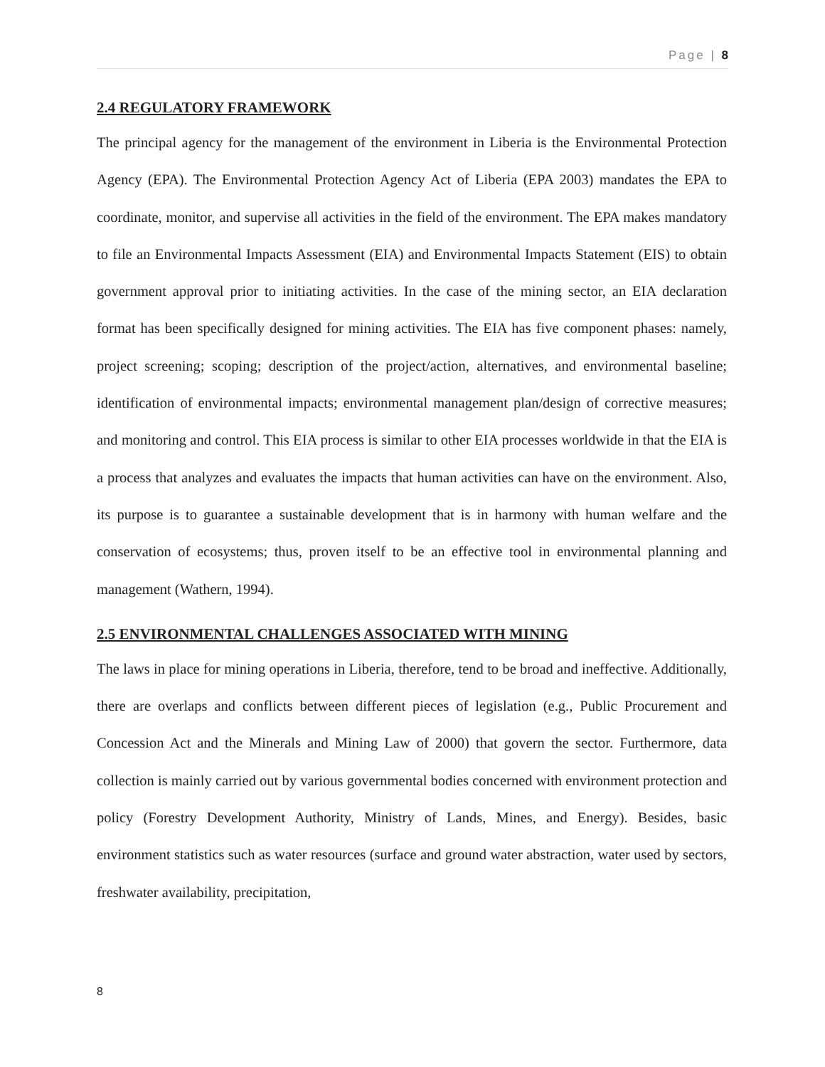Page | 8
2.4 REGULATORY FRAMEWORK
The principal agency for the management of the environment in Liberia is the Environmental Protection Agency (EPA). The Environmental Protection Agency Act of Liberia (EPA 2003) mandates the EPA to coordinate, monitor, and supervise all activities in the field of the environment. The EPA makes mandatory to file an Environmental Impacts Assessment (EIA) and Environmental Impacts Statement (EIS) to obtain government approval prior to initiating activities. In the case of the mining sector, an EIA declaration format has been specifically designed for mining activities. The EIA has five component phases: namely, project screening; scoping; description of the project/action, alternatives, and environmental baseline; identification of environmental impacts; environmental management plan/design of corrective measures; and monitoring and control. This EIA process is similar to other EIA processes worldwide in that the EIA is a process that analyzes and evaluates the impacts that human activities can have on the environment. Also, its purpose is to guarantee a sustainable development that is in harmony with human welfare and the conservation of ecosystems; thus, proven itself to be an effective tool in environmental planning and management (Wathern, 1994).
2.5 ENVIRONMENTAL CHALLENGES ASSOCIATED WITH MINING
The laws in place for mining operations in Liberia, therefore, tend to be broad and ineffective. Additionally, there are overlaps and conflicts between different pieces of legislation (e.g., Public Procurement and Concession Act and the Minerals and Mining Law of 2000) that govern the sector. Furthermore, data collection is mainly carried out by various governmental bodies concerned with environment protection and policy (Forestry Development Authority, Ministry of Lands, Mines, and Energy). Besides, basic environment statistics such as water resources (surface and ground water abstraction, water used by sectors, freshwater availability, precipitation,
8